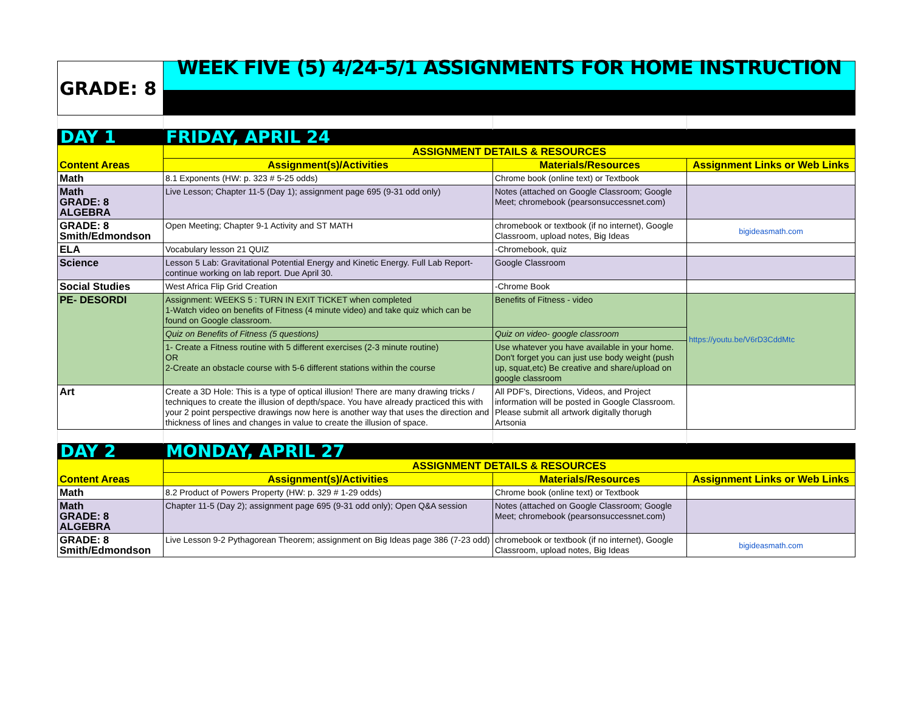| GRADE: 8 | WEEK FIVE (5) 4/24-5/1 ASSIGNMENTS FOR HOME INSTRUCTION | | |
| DAY 1 | FRIDAY, APRIL 24 | | |
| Content Areas | ASSIGNMENT DETAILS & RESOURCES | | |
| | Assignment(s)/Activities | Materials/Resources | Assignment Links or Web Links |
| Math | 8.1 Exponents (HW: p. 323 # 5-25 odds) | Chrome book (online text) or Textbook | |
| Math GRADE: 8 ALGEBRA | Live Lesson; Chapter 11-5 (Day 1); assignment page 695 (9-31 odd only) | Notes (attached on Google Classroom; Google Meet; chromebook (pearsonsuccessnet.com) | |
| GRADE: 8 Smith/Edmondson | Open Meeting; Chapter 9-1 Activity and ST MATH | chromebook or textbook (if no internet), Google Classroom, upload notes, Big Ideas | bigideasmath.com |
| ELA | Vocabulary lesson 21 QUIZ | -Chromebook, quiz | |
| Science | Lesson 5 Lab: Gravitational Potential Energy and Kinetic Energy. Full Lab Report- continue working on lab report. Due April 30. | Google Classroom | |
| Social Studies | West Africa Flip Grid Creation | -Chrome Book | |
| PE- DESORDI | Assignment: WEEKS 5 : TURN IN EXIT TICKET when completed 1-Watch video on benefits of Fitness (4 minute video) and take quiz which can be found on Google classroom. | Benefits of Fitness - video | https://youtu.be/V6rD3CddMtc |
| | Quiz on Benefits of Fitness (5 questions) | Quiz on video- google classroom | |
| | 1- Create a Fitness routine with 5 different exercises (2-3 minute routine) OR 2-Create an obstacle course with 5-6 different stations within the course | Use whatever you have available in your home. Don't forget you can just use body weight (push up, squat,etc) Be creative and share/upload on google classroom | |
| Art | Create a 3D Hole: This is a type of optical illusion! There are many drawing tricks / techniques to create the illusion of depth/space. You have already practiced this with your 2 point perspective drawings now here is another way that uses the direction and thickness of lines and changes in value to create the illusion of space. | All PDF's, Directions, Videos, and Project information will be posted in Google Classroom. Please submit all artwork digitally thorugh Artsonia | |
| DAY 2 | MONDAY, APRIL 27 | | |
| Content Areas | ASSIGNMENT DETAILS & RESOURCES | | |
| | Assignment(s)/Activities | Materials/Resources | Assignment Links or Web Links |
| Math | 8.2 Product of Powers Property (HW: p. 329 # 1-29 odds) | Chrome book (online text) or Textbook | |
| Math GRADE: 8 ALGEBRA | Chapter 11-5 (Day 2); assignment page 695 (9-31 odd only); Open Q&A session | Notes (attached on Google Classroom; Google Meet; chromebook (pearsonsuccessnet.com) | |
| GRADE: 8 Smith/Edmondson | Live Lesson 9-2 Pythagorean Theorem; assignment on Big Ideas page 386 (7-23 odd) | chromebook or textbook (if no internet), Google Classroom, upload notes, Big Ideas | bigideasmath.com |